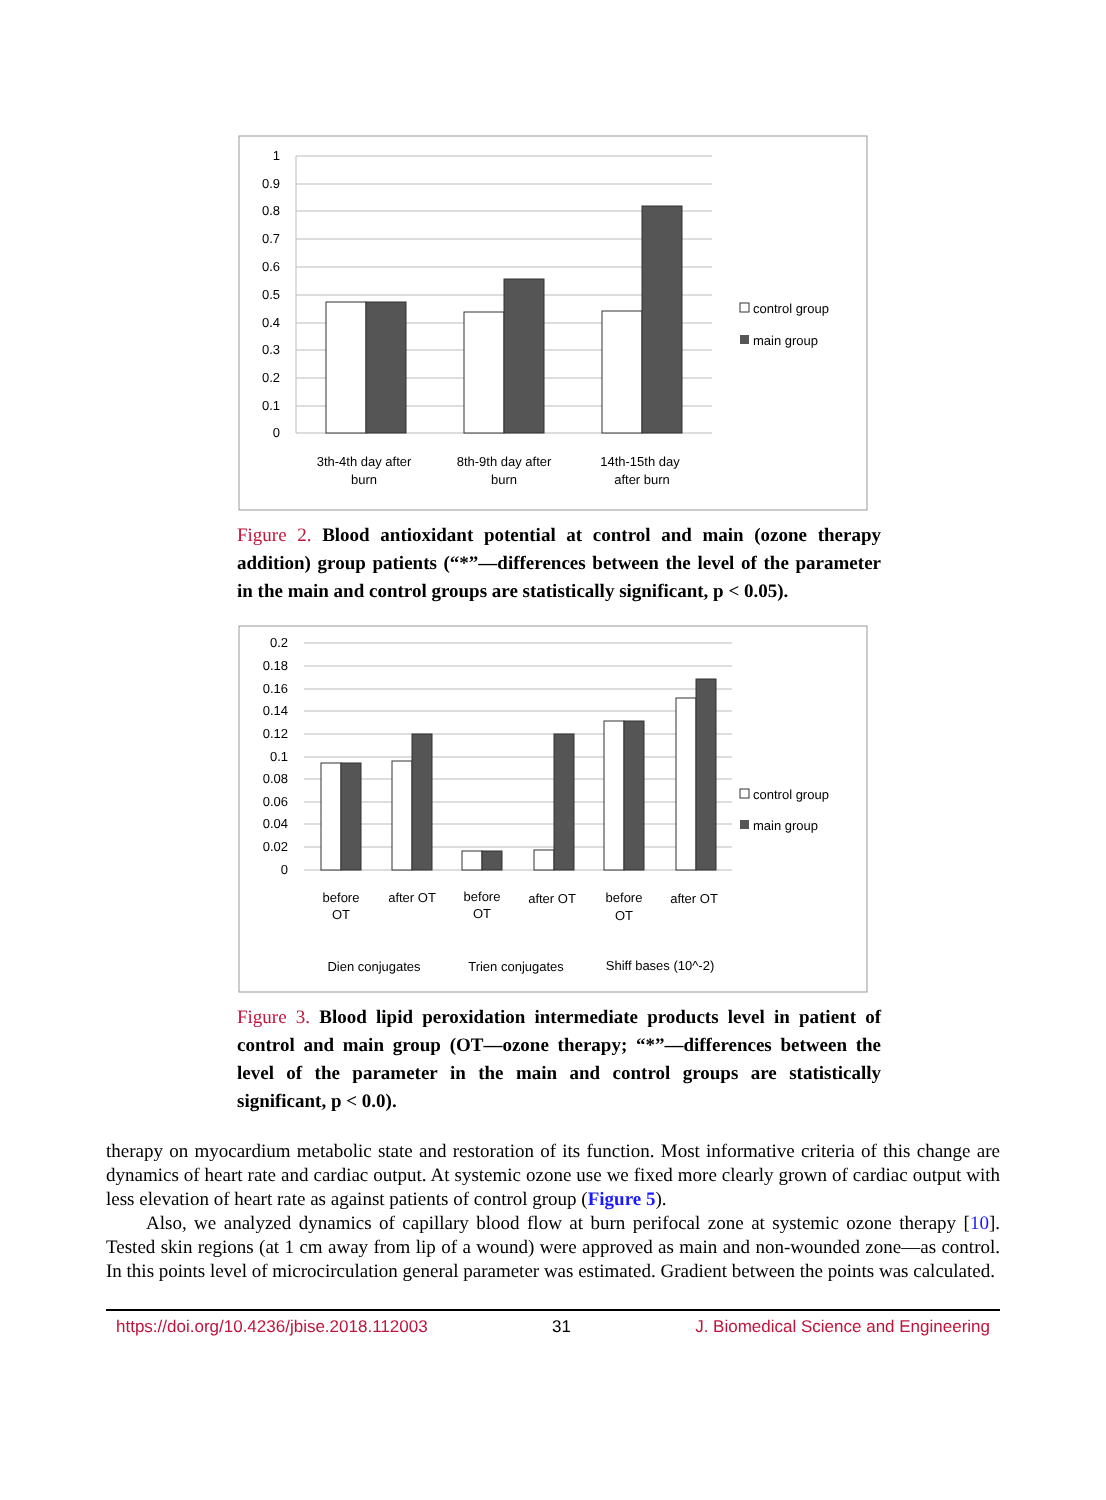1
0.9
0.8
0.7
0.6
0.5
0.4
0.3
0.2
0.1
0
control group
main group
3th-4th day after
burn
8th-9th day after
burn
14th-15th day
after burn
Figure 2. Blood antioxidant potential at control and main (ozone therapy addition) group patients (“*”—differences between the level of the parameter in the main and control groups are statistically significant, p < 0.05).
0.2
0.18
0.16
0.14
0.12
0.1
0.08
0.06
0.04
0.02
0
control group
main group
before
OT
after OT
before
OT
after OT
before
OT
after OT
Dien conjugates
Trien conjugates
Shiff bases (10^-2)
Figure 3. Blood lipid peroxidation intermediate products level in patient of control and main group (OT—ozone therapy; “*”—differences between the level of the parameter in the main and control groups are statistically significant, p < 0.0).
therapy on myocardium metabolic state and restoration of its function. Most informative criteria of this change are dynamics of heart rate and cardiac output. At systemic ozone use we fixed more clearly grown of cardiac output with less elevation of heart rate as against patients of control group (Figure 5).
Also, we analyzed dynamics of capillary blood flow at burn perifocal zone at systemic ozone therapy [10]. Tested skin regions (at 1 cm away from lip of a wound) were approved as main and non-wounded zone—as control. In this points level of microcirculation general parameter was estimated. Gradient between the points was calculated.
https://doi.org/10.4236/jbise.2018.112003 31 J. Biomedical Science and Engineering